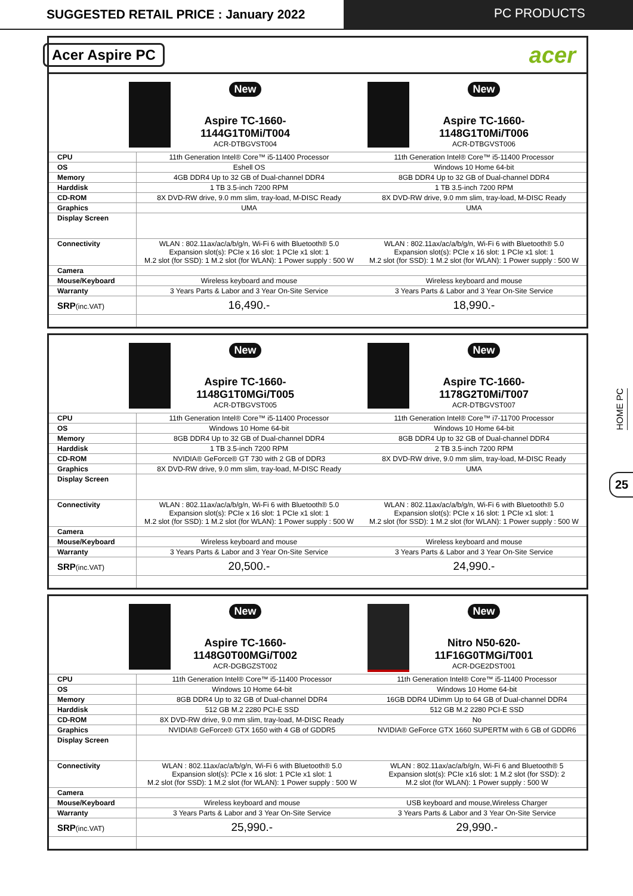SUGGESTED RETAIL PRICE : January 2022
PC PRODUCTS
Acer Aspire PC acer
| New Aspire TC-1660- 1144G1T0Mi/T004 ACR-DTBGVST004 New Aspire TC-1660- 1148G1T0Mi/T006 ACR-DTBGVST006 | | |
| CPU | 11th Generation Intel® Core™ i5-11400 Processor | 11th Generation Intel® Core™ i5-11400 Processor |
| OS | Eshell OS | Windows 10 Home 64-bit |
| Memory | 4GB DDR4 Up to 32 GB of Dual-channel DDR4 | 8GB DDR4 Up to 32 GB of Dual-channel DDR4 |
| Harddisk | 1 TB 3.5-inch 7200 RPM | 1 TB 3.5-inch 7200 RPM |
| CD-ROM | 8X DVD-RW drive, 9.0 mm slim, tray-load, M-DISC Ready | 8X DVD-RW drive, 9.0 mm slim, tray-load, M-DISC Ready |
| Graphics | UMA | UMA |
| Display Screen | | |
| Connectivity | WLAN : 802.11ax/ac/a/b/g/n, Wi-Fi 6 with Bluetooth® 5.0 Expansion slot(s): PCIe x 16 slot: 1 PCIe x1 slot: 1 M.2 slot (for SSD): 1 M.2 slot (for WLAN): 1 Power supply : 500 W | WLAN : 802.11ax/ac/a/b/g/n, Wi-Fi 6 with Bluetooth® 5.0 Expansion slot(s): PCIe x 16 slot: 1 PCIe x1 slot: 1 M.2 slot (for SSD): 1 M.2 slot (for WLAN): 1 Power supply : 500 W |
| Camera | | |
| Mouse/Keyboard | Wireless keyboard and mouse | Wireless keyboard and mouse |
| Warranty | 3 Years Parts & Labor and 3 Year On-Site Service | 3 Years Parts & Labor and 3 Year On-Site Service |
| SRP (inc.VAT) | 16,490.- | 18,990.- |
| New Aspire TC-1660- 1148G1T0MGi/T005 ACR-DTBGVST005 New Aspire TC-1660- 1178G2T0Mi/T007 ACR-DTBGVST007 | | |
| CPU | 11th Generation Intel® Core™ i5-11400 Processor | 11th Generation Intel® Core™ i7-11700 Processor |
| OS | Windows 10 Home 64-bit | Windows 10 Home 64-bit |
| Memory | 8GB DDR4 Up to 32 GB of Dual-channel DDR4 | 8GB DDR4 Up to 32 GB of Dual-channel DDR4 |
| Harddisk | 1 TB 3.5-inch 7200 RPM | 2 TB 3.5-inch 7200 RPM |
| CD-ROM | NVIDIA® GeForce® GT 730 with 2 GB of DDR3 | 8X DVD-RW drive, 9.0 mm slim, tray-load, M-DISC Ready |
| Graphics | 8X DVD-RW drive, 9.0 mm slim, tray-load, M-DISC Ready | UMA |
| Display Screen | | |
| Connectivity | WLAN : 802.11ax/ac/a/b/g/n, Wi-Fi 6 with Bluetooth® 5.0 Expansion slot(s): PCIe x 16 slot: 1 PCIe x1 slot: 1 M.2 slot (for SSD): 1 M.2 slot (for WLAN): 1 Power supply : 500 W | WLAN : 802.11ax/ac/a/b/g/n, Wi-Fi 6 with Bluetooth® 5.0 Expansion slot(s): PCIe x 16 slot: 1 PCIe x1 slot: 1 M.2 slot (for SSD): 1 M.2 slot (for WLAN): 1 Power supply : 500 W |
| Camera | | |
| Mouse/Keyboard | Wireless keyboard and mouse | Wireless keyboard and mouse |
| Warranty | 3 Years Parts & Labor and 3 Year On-Site Service | 3 Years Parts & Labor and 3 Year On-Site Service |
| SRP (inc.VAT) | 20,500.- | 24,990.- |
| New Aspire TC-1660- 1148G0T00MGi/T002 ACR-DGBGZST002 New Nitro N50-620- 11F16G0TMGi/T001 ACR-DGE2DST001 | | |
| CPU | 11th Generation Intel® Core™ i5-11400 Processor | 11th Generation Intel® Core™ i5-11400 Processor |
| OS | Windows 10 Home 64-bit | Windows 10 Home 64-bit |
| Memory | 8GB DDR4 Up to 32 GB of Dual-channel DDR4 | 16GB DDR4 UDimm Up to 64 GB of Dual-channel DDR4 |
| Harddisk | 512 GB M.2 2280 PCI-E SSD | 512 GB M.2 2280 PCI-E SSD |
| CD-ROM | 8X DVD-RW drive, 9.0 mm slim, tray-load, M-DISC Ready | No |
| Graphics | NVIDIA® GeForce® GTX 1650 with 4 GB of GDDR5 | NVIDIA® GeForce GTX 1660 SUPERTM with 6 GB of GDDR6 |
| Display Screen | | |
| Connectivity | WLAN : 802.11ax/ac/a/b/g/n, Wi-Fi 6 with Bluetooth® 5.0 Expansion slot(s): PCIe x 16 slot: 1 PCIe x1 slot: 1 M.2 slot (for SSD): 1 M.2 slot (for WLAN): 1 Power supply : 500 W | WLAN : 802.11ax/ac/a/b/g/n, Wi-Fi 6 and Bluetooth® 5 Expansion slot(s): PCIe x16 slot: 1 M.2 slot (for SSD): 2 M.2 slot (for WLAN): 1 Power supply : 500 W |
| Camera | | |
| Mouse/Keyboard | Wireless keyboard and mouse | USB keyboard and mouse,Wireless Charger |
| Warranty | 3 Years Parts & Labor and 3 Year On-Site Service | 3 Years Parts & Labor and 3 Year On-Site Service |
| SRP (inc.VAT) | 25,990.- | 29,990.- |
HOME PC
25